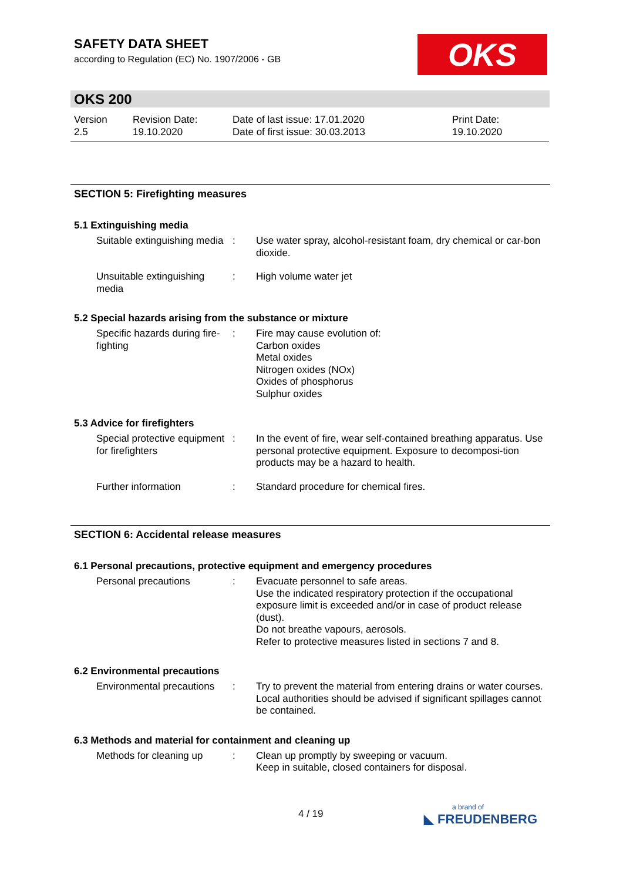SAFETY DATA SHEET
according to Regulation (EC) No. 1907/2006 - GB
OKS
OKS 200
Version
2.5
Revision Date:
19.10.2020
Date of last issue: 17.01.2020
Date of first issue: 30.03.2013
Print Date:
19.10.2020
SECTION 5: Firefighting measures
5.1 Extinguishing media
Suitable extinguishing media
: Use water spray, alcohol-resistant foam, dry chemical or car-bon dioxide.
Unsuitable extinguishing media
: High volume water jet
5.2 Special hazards arising from the substance or mixture
Specific hazards during fire-fighting
: Fire may cause evolution of:
Carbon oxides
Metal oxides
Nitrogen oxides (NOx)
Oxides of phosphorus
Sulphur oxides
5.3 Advice for firefighters
Special protective equipment for firefighters
: In the event of fire, wear self-contained breathing apparatus. Use personal protective equipment. Exposure to decomposi-tion products may be a hazard to health.
Further information : Standard procedure for chemical fires.
SECTION 6: Accidental release measures
6.1 Personal precautions, protective equipment and emergency procedures
Personal precautions : Evacuate personnel to safe areas.
Use the indicated respiratory protection if the occupational exposure limit is exceeded and/or in case of product release (dust).
Do not breathe vapours, aerosols.
Refer to protective measures listed in sections 7 and 8.
6.2 Environmental precautions
Environmental precautions
: Try to prevent the material from entering drains or water courses.
Local authorities should be advised if significant spillages cannot be contained.
6.3 Methods and material for containment and cleaning up
Methods for cleaning up
: Clean up promptly by sweeping or vacuum.
Keep in suitable, closed containers for disposal.
4 / 19
a brand of
◣ FREUDENBERG